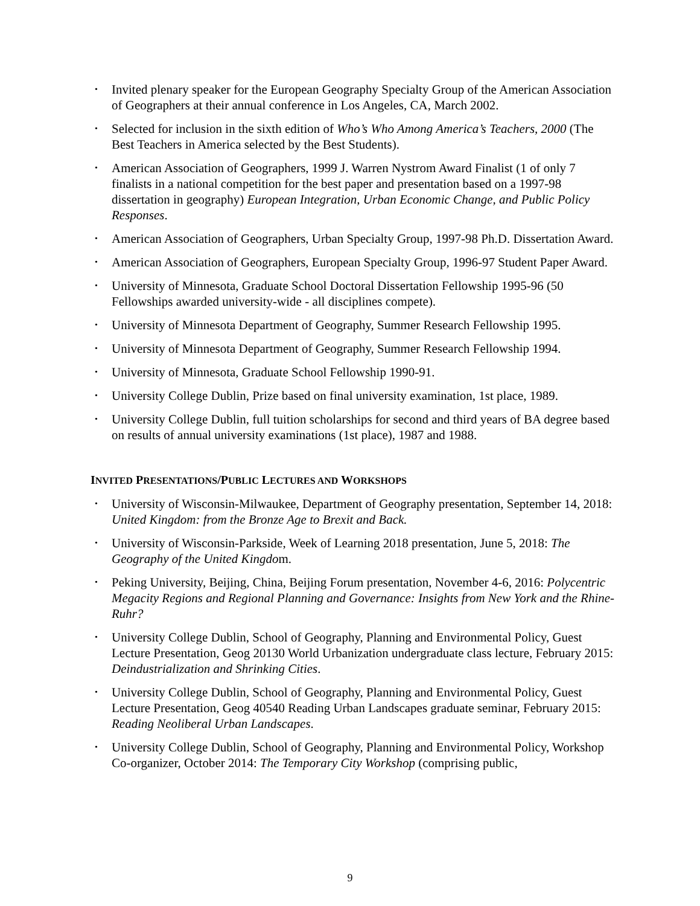• Invited plenary speaker for the European Geography Specialty Group of the American Association of Geographers at their annual conference in Los Angeles, CA, March 2002.
• Selected for inclusion in the sixth edition of Who’s Who Among America’s Teachers, 2000 (The Best Teachers in America selected by the Best Students).
• American Association of Geographers, 1999 J. Warren Nystrom Award Finalist (1 of only 7 finalists in a national competition for the best paper and presentation based on a 1997-98 dissertation in geography) European Integration, Urban Economic Change, and Public Policy Responses.
• American Association of Geographers, Urban Specialty Group, 1997-98 Ph.D. Dissertation Award.
• American Association of Geographers, European Specialty Group, 1996-97 Student Paper Award.
• University of Minnesota, Graduate School Doctoral Dissertation Fellowship 1995-96 (50 Fellowships awarded university-wide - all disciplines compete).
• University of Minnesota Department of Geography, Summer Research Fellowship 1995.
• University of Minnesota Department of Geography, Summer Research Fellowship 1994.
• University of Minnesota, Graduate School Fellowship 1990-91.
• University College Dublin, Prize based on final university examination, 1st place, 1989.
• University College Dublin, full tuition scholarships for second and third years of BA degree based on results of annual university examinations (1st place), 1987 and 1988.
INVITED PRESENTATIONS/PUBLIC LECTURES AND WORKSHOPS
• University of Wisconsin-Milwaukee, Department of Geography presentation, September 14, 2018: United Kingdom: from the Bronze Age to Brexit and Back.
• University of Wisconsin-Parkside, Week of Learning 2018 presentation, June 5, 2018: The Geography of the United Kingdom.
• Peking University, Beijing, China, Beijing Forum presentation, November 4-6, 2016: Polycentric Megacity Regions and Regional Planning and Governance: Insights from New York and the Rhine-Ruhr?
• University College Dublin, School of Geography, Planning and Environmental Policy, Guest Lecture Presentation, Geog 20130 World Urbanization undergraduate class lecture, February 2015: Deindustrialization and Shrinking Cities.
• University College Dublin, School of Geography, Planning and Environmental Policy, Guest Lecture Presentation, Geog 40540 Reading Urban Landscapes graduate seminar, February 2015: Reading Neoliberal Urban Landscapes.
• University College Dublin, School of Geography, Planning and Environmental Policy, Workshop Co-organizer, October 2014: The Temporary City Workshop (comprising public,
9